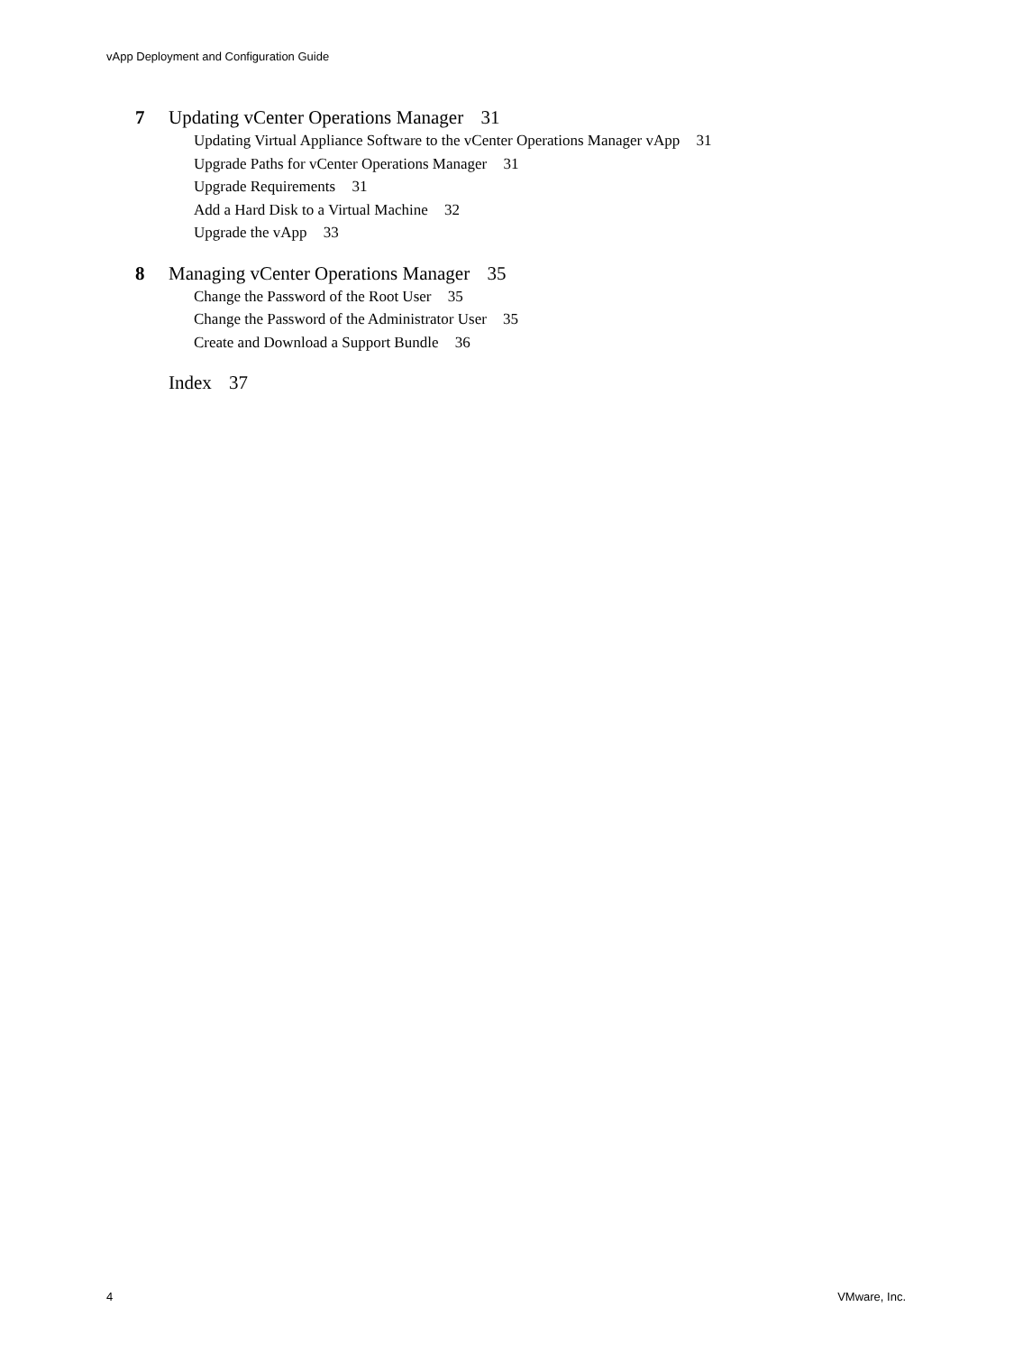vApp Deployment and Configuration Guide
7 Updating vCenter Operations Manager 31
Updating Virtual Appliance Software to the vCenter Operations Manager vApp 31
Upgrade Paths for vCenter Operations Manager 31
Upgrade Requirements 31
Add a Hard Disk to a Virtual Machine 32
Upgrade the vApp 33
8 Managing vCenter Operations Manager 35
Change the Password of the Root User 35
Change the Password of the Administrator User 35
Create and Download a Support Bundle 36
Index 37
4 VMware, Inc.